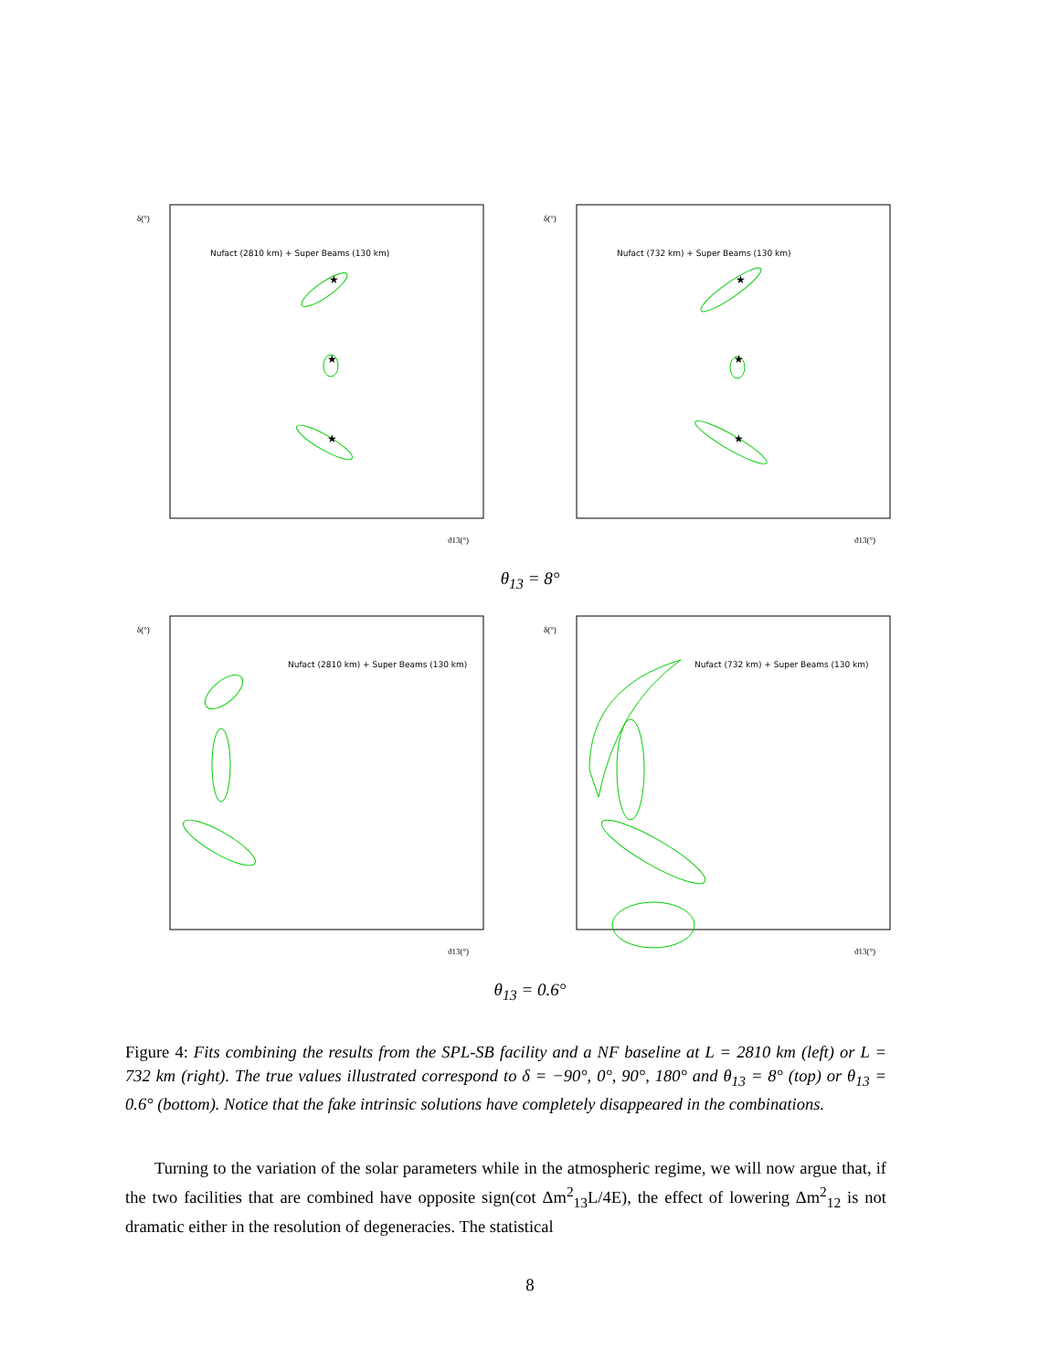Nufact (2810 km) + Super Beams (130 km)
★
★
★
δ(°)
ϑ13(°)
Nufact (732 km) + Super Beams (130 km)
★
★
★
δ(°)
ϑ13(°)
θ<sub>13</sub> = 8°
Nufact (2810 km) + Super Beams (130 km)
δ(°)
ϑ13(°)
Nufact (732 km) + Super Beams (130 km)
δ(°)
ϑ13(°)
θ<sub>13</sub> = 0.6°
Figure 4: Fits combining the results from the SPL-SB facility and a NF baseline at L = 2810 km (left) or L = 732 km (right). The true values illustrated correspond to δ = −90°, 0°, 90°, 180° and θ<sub>13</sub> = 8° (top) or θ<sub>13</sub> = 0.6° (bottom). Notice that the fake intrinsic solutions have completely disappeared in the combinations.
Turning to the variation of the solar parameters while in the atmospheric regime, we will now argue that, if the two facilities that are combined have opposite sign(cot Δm<sup>2</sup><sub>13</sub>L/4E), the effect of lowering Δm<sup>2</sup><sub>12</sub> is not dramatic either in the resolution of degeneracies. The statistical
8